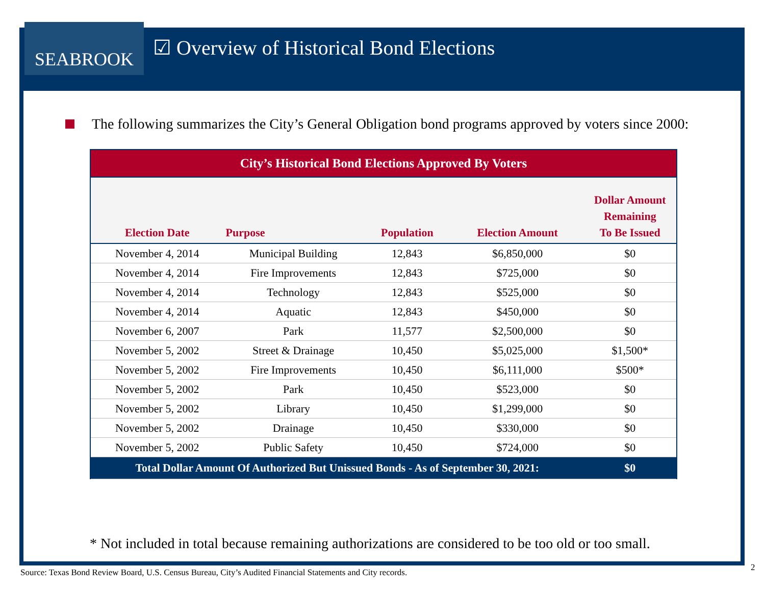SEABROOK
☑ Overview of Historical Bond Elections
The following summarizes the City’s General Obligation bond programs approved by voters since 2000:
| City’s Historical Bond Elections Approved By Voters | | | | |
| Election Date | Purpose | Population | Election Amount | Dollar Amount Remaining To Be Issued |
| November 4, 2014 | Municipal Building | 12,843 | $6,850,000 | $0 |
| November 4, 2014 | Fire Improvements | 12,843 | $725,000 | $0 |
| November 4, 2014 | Technology | 12,843 | $525,000 | $0 |
| November 4, 2014 | Aquatic | 12,843 | $450,000 | $0 |
| November 6, 2007 | Park | 11,577 | $2,500,000 | $0 |
| November 5, 2002 | Street & Drainage | 10,450 | $5,025,000 | $1,500* |
| November 5, 2002 | Fire Improvements | 10,450 | $6,111,000 | $500* |
| November 5, 2002 | Park | 10,450 | $523,000 | $0 |
| November 5, 2002 | Library | 10,450 | $1,299,000 | $0 |
| November 5, 2002 | Drainage | 10,450 | $330,000 | $0 |
| November 5, 2002 | Public Safety | 10,450 | $724,000 | $0 |
| Total Dollar Amount Of Authorized But Unissued Bonds - As of September 30, 2021: | | | | $0 |
* Not included in total because remaining authorizations are considered to be too old or too small.
Source: Texas Bond Review Board, U.S. Census Bureau, City’s Audited Financial Statements and City records.
2